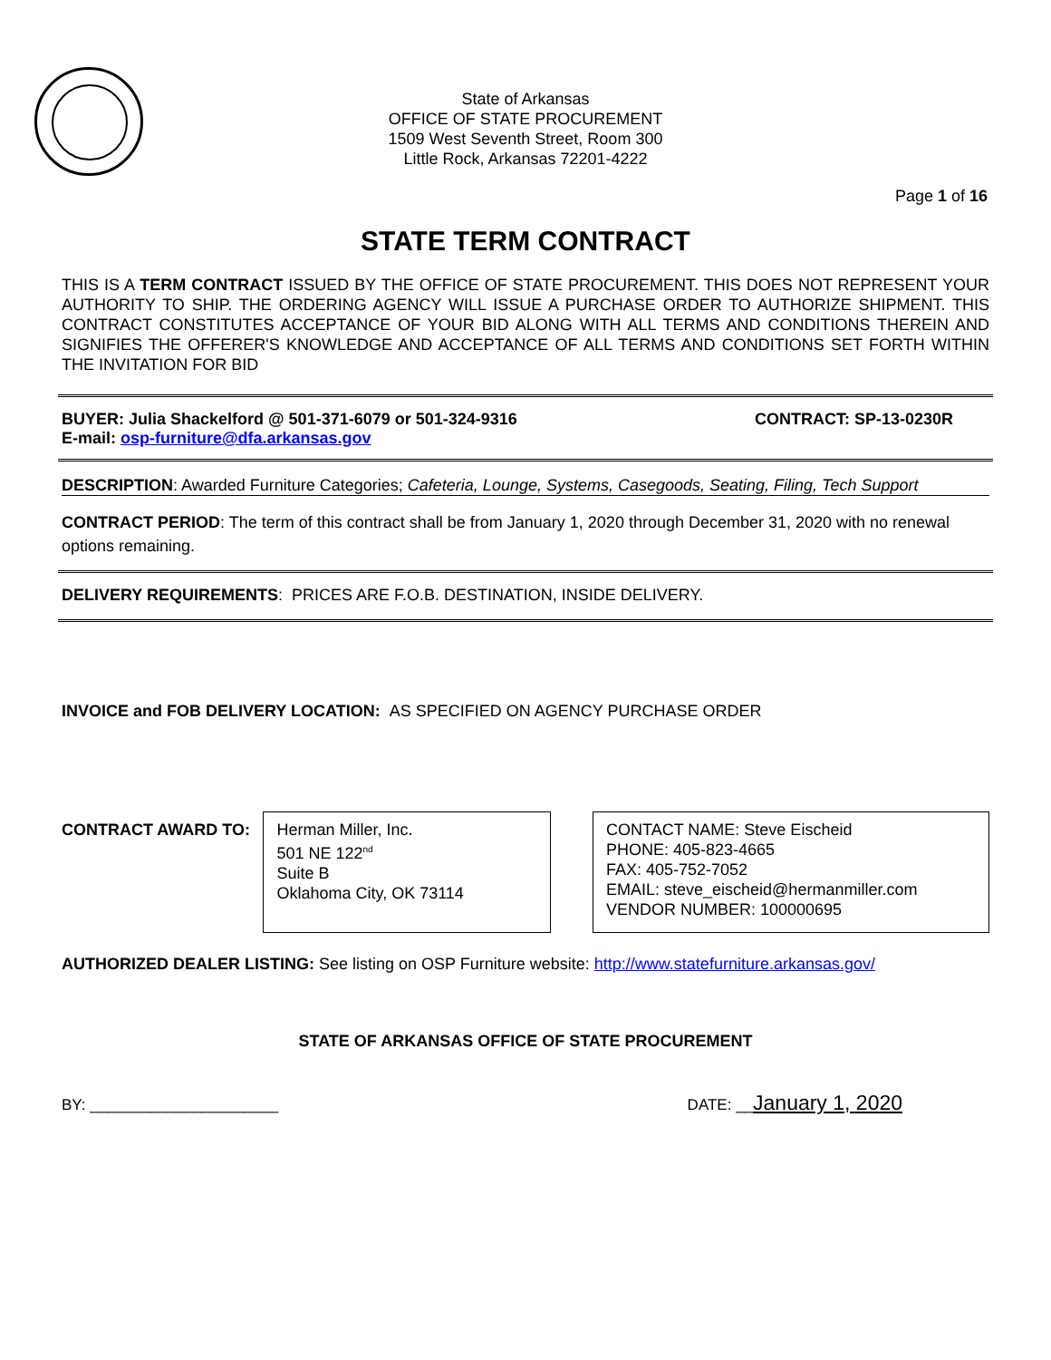State of Arkansas
OFFICE OF STATE PROCUREMENT
1509 West Seventh Street, Room 300
Little Rock, Arkansas 72201-4222
Page 1 of 16
STATE TERM CONTRACT
THIS IS A TERM CONTRACT ISSUED BY THE OFFICE OF STATE PROCUREMENT. THIS DOES NOT REPRESENT YOUR AUTHORITY TO SHIP. THE ORDERING AGENCY WILL ISSUE A PURCHASE ORDER TO AUTHORIZE SHIPMENT. THIS CONTRACT CONSTITUTES ACCEPTANCE OF YOUR BID ALONG WITH ALL TERMS AND CONDITIONS THEREIN AND SIGNIFIES THE OFFERER'S KNOWLEDGE AND ACCEPTANCE OF ALL TERMS AND CONDITIONS SET FORTH WITHIN THE INVITATION FOR BID
BUYER: Julia Shackelford @ 501-371-6079 or 501-324-9316
E-mail: osp-furniture@dfa.arkansas.gov
CONTRACT: SP-13-0230R
DESCRIPTION: Awarded Furniture Categories; Cafeteria, Lounge, Systems, Casegoods, Seating, Filing, Tech Support
CONTRACT PERIOD: The term of this contract shall be from January 1, 2020 through December 31, 2020 with no renewal options remaining.
DELIVERY REQUIREMENTS: PRICES ARE F.O.B. DESTINATION, INSIDE DELIVERY.
INVOICE and FOB DELIVERY LOCATION: AS SPECIFIED ON AGENCY PURCHASE ORDER
CONTRACT AWARD TO:
Herman Miller, Inc.
501 NE 122<sup>nd</sup>
Suite B
Oklahoma City, OK 73114
CONTACT NAME: Steve Eischeid
PHONE: 405-823-4665
FAX: 405-752-7052
EMAIL: steve_eischeid@hermanmiller.com
VENDOR NUMBER: 100000695
AUTHORIZED DEALER LISTING: See listing on OSP Furniture website: http://www.statefurniture.arkansas.gov/
STATE OF ARKANSAS OFFICE OF STATE PROCUREMENT
BY: ______________________ DATE: __January 1, 2020